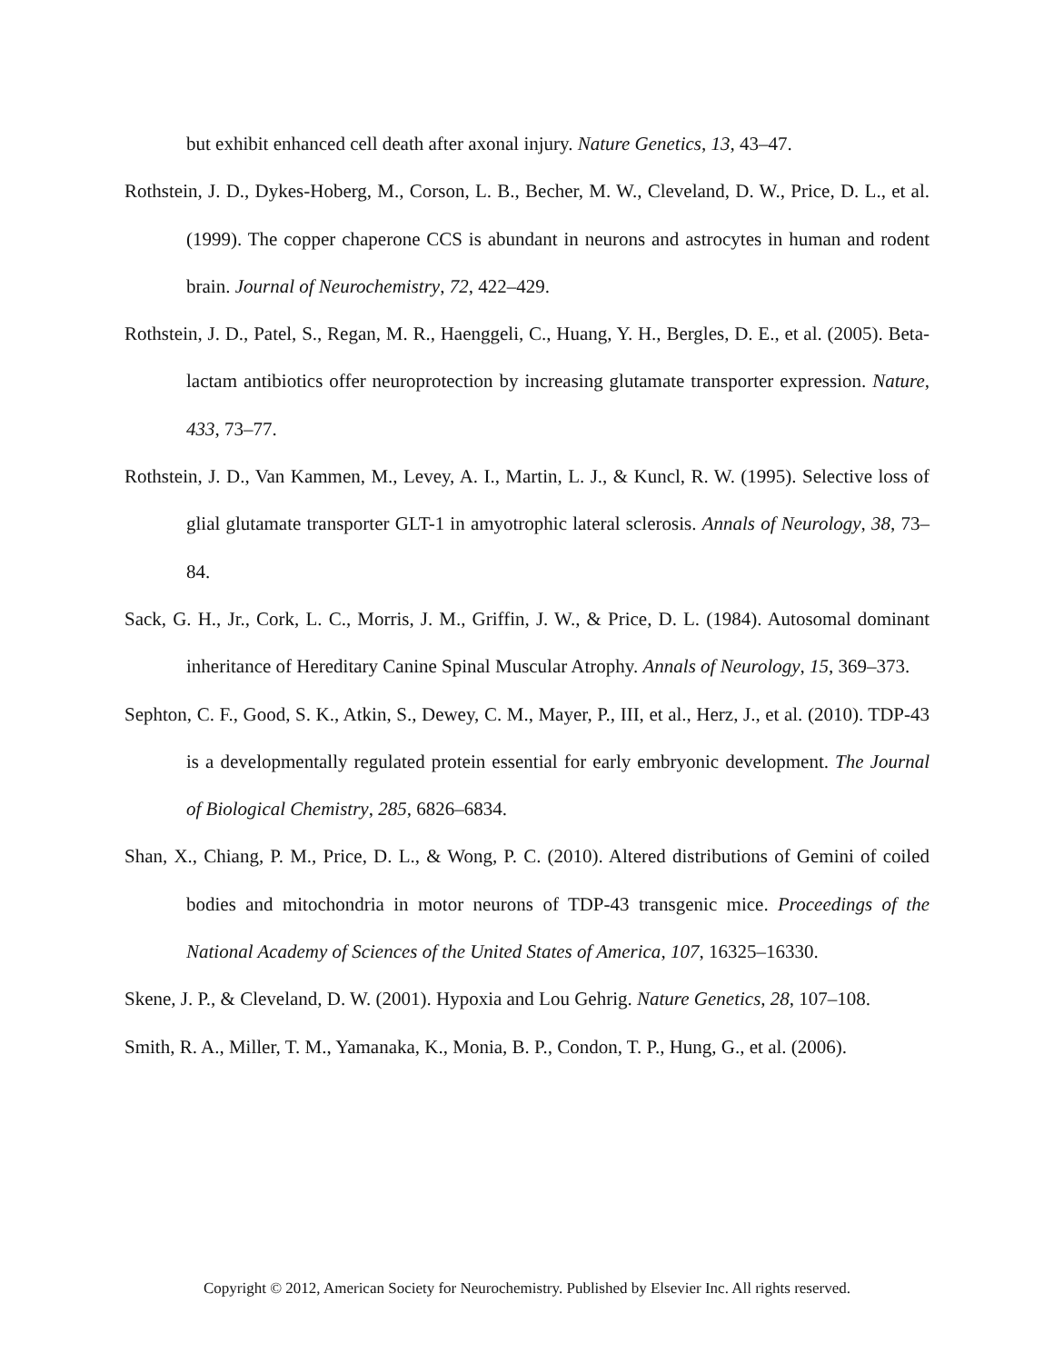but exhibit enhanced cell death after axonal injury. Nature Genetics, 13, 43–47.
Rothstein, J. D., Dykes-Hoberg, M., Corson, L. B., Becher, M. W., Cleveland, D. W., Price, D. L., et al. (1999). The copper chaperone CCS is abundant in neurons and astrocytes in human and rodent brain. Journal of Neurochemistry, 72, 422–429.
Rothstein, J. D., Patel, S., Regan, M. R., Haenggeli, C., Huang, Y. H., Bergles, D. E., et al. (2005). Beta-lactam antibiotics offer neuroprotection by increasing glutamate transporter expression. Nature, 433, 73–77.
Rothstein, J. D., Van Kammen, M., Levey, A. I., Martin, L. J., & Kuncl, R. W. (1995). Selective loss of glial glutamate transporter GLT-1 in amyotrophic lateral sclerosis. Annals of Neurology, 38, 73–84.
Sack, G. H., Jr., Cork, L. C., Morris, J. M., Griffin, J. W., & Price, D. L. (1984). Autosomal dominant inheritance of Hereditary Canine Spinal Muscular Atrophy. Annals of Neurology, 15, 369–373.
Sephton, C. F., Good, S. K., Atkin, S., Dewey, C. M., Mayer, P., III, et al., Herz, J., et al. (2010). TDP-43 is a developmentally regulated protein essential for early embryonic development. The Journal of Biological Chemistry, 285, 6826–6834.
Shan, X., Chiang, P. M., Price, D. L., & Wong, P. C. (2010). Altered distributions of Gemini of coiled bodies and mitochondria in motor neurons of TDP-43 transgenic mice. Proceedings of the National Academy of Sciences of the United States of America, 107, 16325–16330.
Skene, J. P., & Cleveland, D. W. (2001). Hypoxia and Lou Gehrig. Nature Genetics, 28, 107–108.
Smith, R. A., Miller, T. M., Yamanaka, K., Monia, B. P., Condon, T. P., Hung, G., et al. (2006).
Copyright © 2012, American Society for Neurochemistry. Published by Elsevier Inc. All rights reserved.